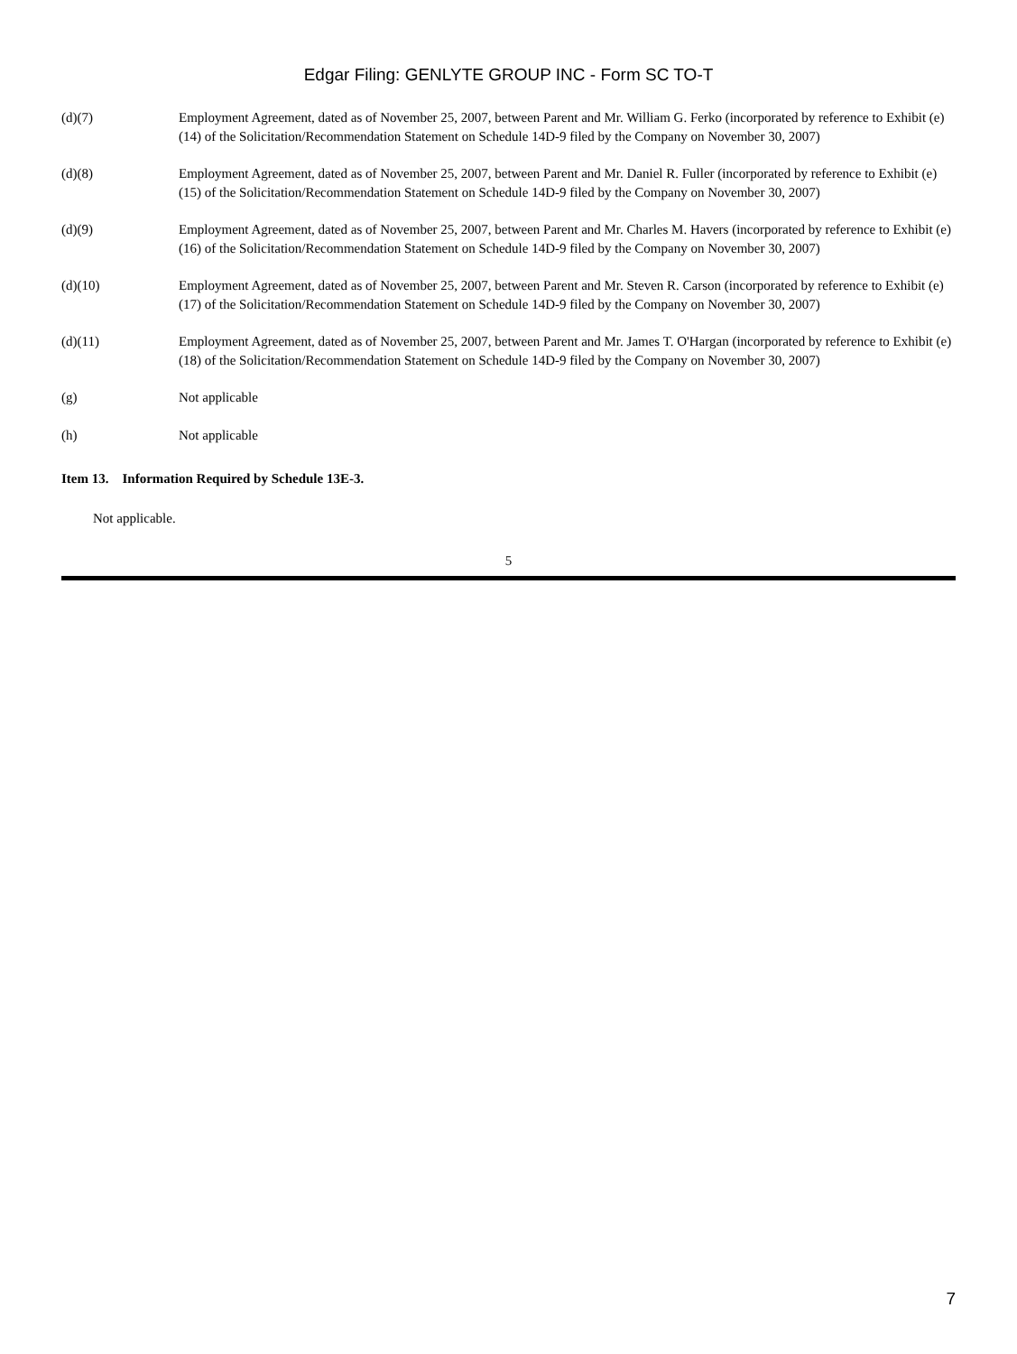Edgar Filing: GENLYTE GROUP INC - Form SC TO-T
(d)(7) Employment Agreement, dated as of November 25, 2007, between Parent and Mr. William G. Ferko (incorporated by reference to Exhibit (e)(14) of the Solicitation/Recommendation Statement on Schedule 14D-9 filed by the Company on November 30, 2007)
(d)(8) Employment Agreement, dated as of November 25, 2007, between Parent and Mr. Daniel R. Fuller (incorporated by reference to Exhibit (e)(15) of the Solicitation/Recommendation Statement on Schedule 14D-9 filed by the Company on November 30, 2007)
(d)(9) Employment Agreement, dated as of November 25, 2007, between Parent and Mr. Charles M. Havers (incorporated by reference to Exhibit (e)(16) of the Solicitation/Recommendation Statement on Schedule 14D-9 filed by the Company on November 30, 2007)
(d)(10) Employment Agreement, dated as of November 25, 2007, between Parent and Mr. Steven R. Carson (incorporated by reference to Exhibit (e)(17) of the Solicitation/Recommendation Statement on Schedule 14D-9 filed by the Company on November 30, 2007)
(d)(11) Employment Agreement, dated as of November 25, 2007, between Parent and Mr. James T. O'Hargan (incorporated by reference to Exhibit (e)(18) of the Solicitation/Recommendation Statement on Schedule 14D-9 filed by the Company on November 30, 2007)
(g) Not applicable
(h) Not applicable
Item 13. Information Required by Schedule 13E-3.
Not applicable.
5
7